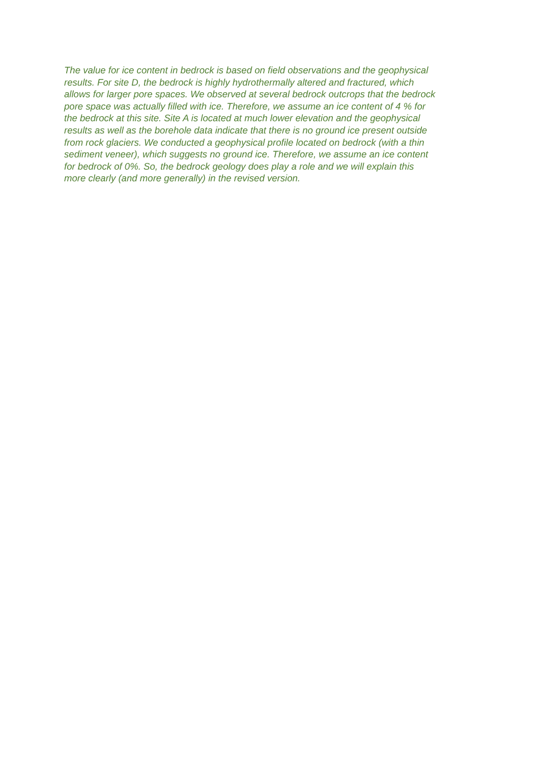The value for ice content in bedrock is based on field observations and the geophysical
results. For site D, the bedrock is highly hydrothermally altered and fractured, which
allows for larger pore spaces. We observed at several bedrock outcrops that the bedrock
pore space was actually filled with ice. Therefore, we assume an ice content of 4 % for
the bedrock at this site. Site A is located at much lower elevation and the geophysical
results as well as the borehole data indicate that there is no ground ice present outside
from rock glaciers. We conducted a geophysical profile located on bedrock (with a thin
sediment veneer), which suggests no ground ice. Therefore, we assume an ice content
for bedrock of 0%. So, the bedrock geology does play a role and we will explain this
more clearly (and more generally) in the revised version.